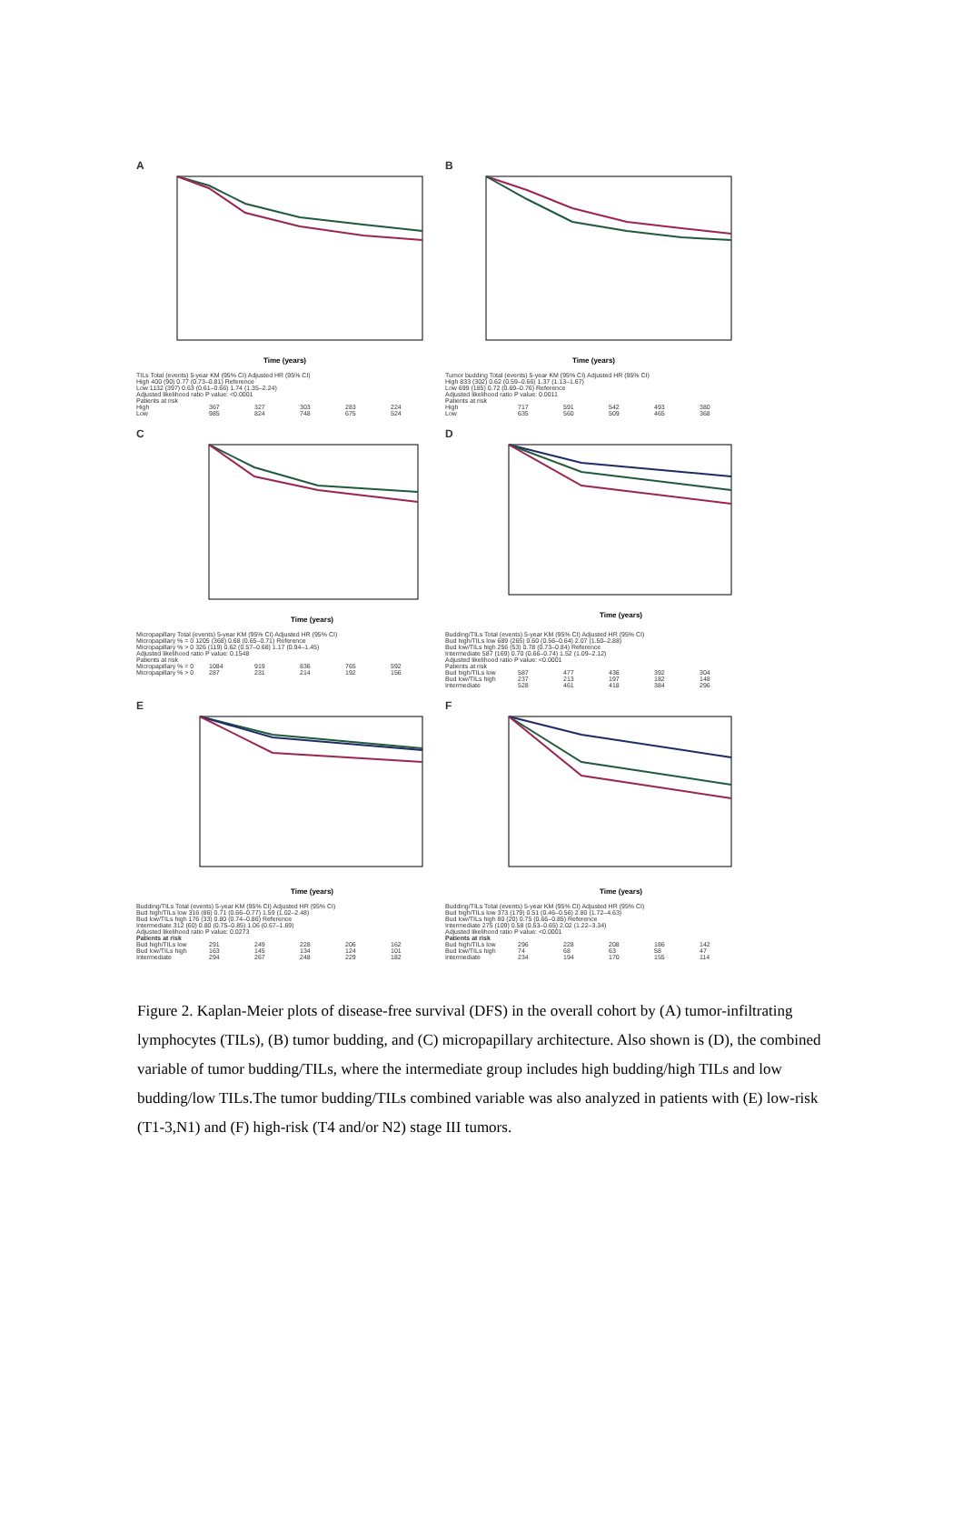A
Time (years)
TILs Total (events) 5-year KM (95% CI) Adjusted HR (95% CI)
High 400 (90) 0.77 (0.73–0.81) Reference
Low 1132 (397) 0.63 (0.61–0.66) 1.74 (1.35–2.24)
Adjusted likelihood ratio P value: <0.0001
Patients at risk
High 367 327 303 283 224 Low 985 824 748 675 524
B
Time (years)
Tumor budding Total (events) 5-year KM (95% CI) Adjusted HR (95% CI)
High 833 (302) 0.62 (0.59–0.66) 1.37 (1.13–1.67)
Low 699 (185) 0.72 (0.69–0.76) Reference
Adjusted likelihood ratio P value: 0.0011
Patients at risk
High 717 591 542 493 380 Low 635 560 509 465 368
C
Time (years)
Micropapillary Total (events) 5-year KM (95% CI) Adjusted HR (95% CI)
Micropapillary % = 0 1205 (368) 0.68 (0.65–0.71) Reference
Micropapillary % > 0 326 (119) 0.62 (0.57–0.68) 1.17 (0.94–1.45)
Adjusted likelihood ratio P value: 0.1548
Patients at risk
Micropapillary % = 0 1084 919 836 765 592 Micropapillary % > 0 287 231 214 192 156
D
Time (years)
Budding/TILs Total (events) 5-year KM (95% CI) Adjusted HR (95% CI)
Bud high/TILs low 689 (265) 0.60 (0.56–0.64) 2.07 (1.50–2.88)
Bud low/TILs high 256 (53) 0.78 (0.73–0.84) Reference
Intermediate 587 (169) 0.70 (0.66–0.74) 1.52 (1.09–2.12)
Adjusted likelihood ratio P value: <0.0001
Patients at risk
Bud high/TILs low 587 477 436 392 304 Bud low/TILs high 237 213 197 182 148 Intermediate 528 461 418 384 296
E
Time (years)
Budding/TILs Total (events) 5-year KM (95% CI) Adjusted HR (95% CI)
Bud high/TILs low 316 (86) 0.71 (0.66–0.77) 1.59 (1.02–2.48)
Bud low/TILs high 176 (33) 0.80 (0.74–0.86) Reference
Intermediate 312 (60) 0.80 (0.75–0.85) 1.06 (0.67–1.69)
Adjusted likelihood ratio P value: 0.0273
Patients at risk
Bud high/TILs low 291 249 228 206 162 Bud low/TILs high 163 145 134 124 101 Intermediate 294 267 248 229 182
F
Time (years)
Budding/TILs Total (events) 5-year KM (95% CI) Adjusted HR (95% CI)
Bud high/TILs low 373 (179) 0.51 (0.46–0.56) 2.80 (1.72–4.63)
Bud low/TILs high 80 (20) 0.75 (0.66–0.85) Reference
Intermediate 275 (109) 0.58 (0.53–0.65) 2.02 (1.22–3.34)
Adjusted likelihood ratio P value: <0.0001
Patients at risk
Bud high/TILs low 296 228 208 186 142 Bud low/TILs high 74 68 63 58 47 Intermediate 234 194 170 155 114
Figure 2. Kaplan-Meier plots of disease-free survival (DFS) in the overall cohort by (A) tumor-infiltrating lymphocytes (TILs), (B) tumor budding, and (C) micropapillary architecture. Also shown is (D), the combined variable of tumor budding/TILs, where the intermediate group includes high budding/high TILs and low budding/low TILs.The tumor budding/TILs combined variable was also analyzed in patients with (E) low-risk (T1-3,N1) and (F) high-risk (T4 and/or N2) stage III tumors.